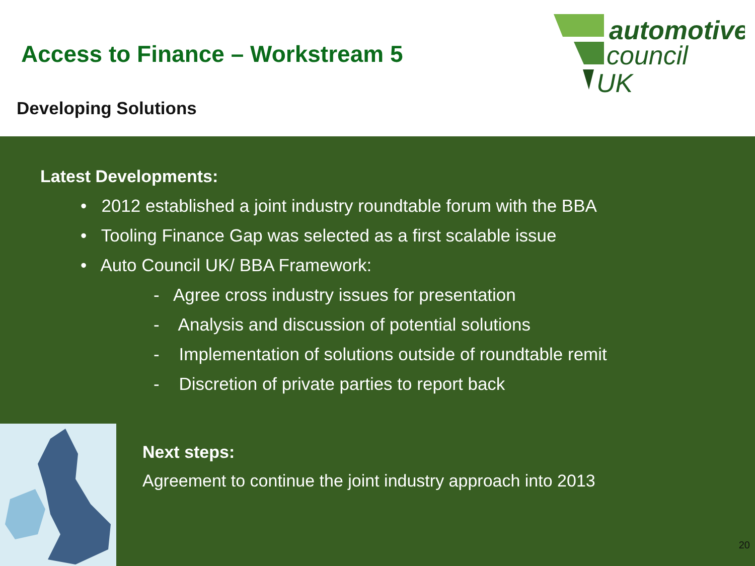Access to Finance – Workstream 5
Developing Solutions
automotive
council
UK
Latest Developments:
• 2012 established a joint industry roundtable forum with the BBA
• Tooling Finance Gap was selected as a first scalable issue
• Auto Council UK/ BBA Framework:
- Agree cross industry issues for presentation
- Analysis and discussion of potential solutions
- Implementation of solutions outside of roundtable remit
- Discretion of private parties to report back
Next steps:
Agreement to continue the joint industry approach into 2013
20